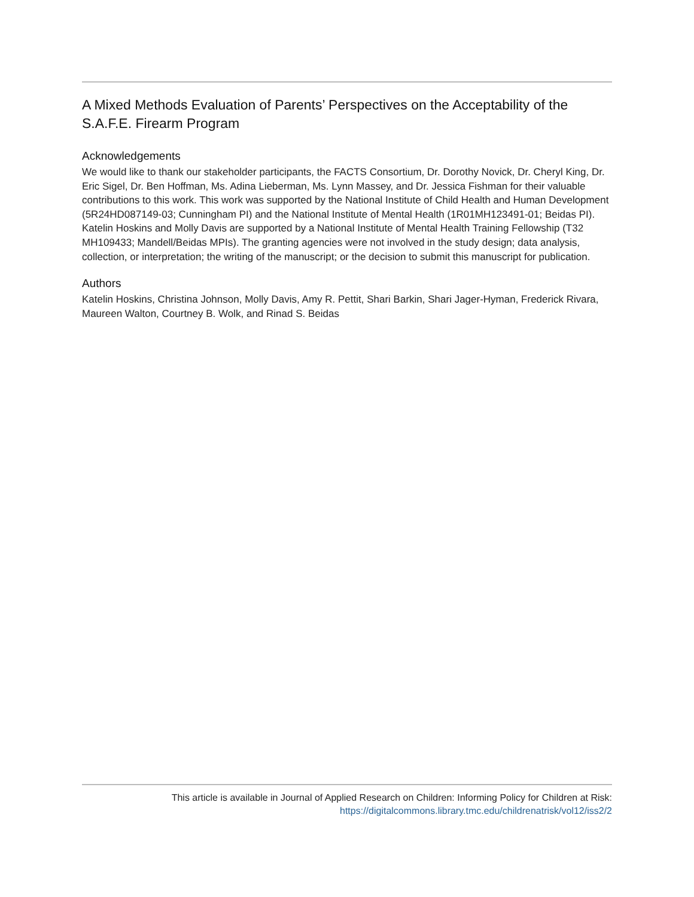A Mixed Methods Evaluation of Parents’ Perspectives on the Acceptability of the S.A.F.E. Firearm Program
Acknowledgements
We would like to thank our stakeholder participants, the FACTS Consortium, Dr. Dorothy Novick, Dr. Cheryl King, Dr. Eric Sigel, Dr. Ben Hoffman, Ms. Adina Lieberman, Ms. Lynn Massey, and Dr. Jessica Fishman for their valuable contributions to this work. This work was supported by the National Institute of Child Health and Human Development (5R24HD087149-03; Cunningham PI) and the National Institute of Mental Health (1R01MH123491-01; Beidas PI). Katelin Hoskins and Molly Davis are supported by a National Institute of Mental Health Training Fellowship (T32 MH109433; Mandell/Beidas MPIs). The granting agencies were not involved in the study design; data analysis, collection, or interpretation; the writing of the manuscript; or the decision to submit this manuscript for publication.
Authors
Katelin Hoskins, Christina Johnson, Molly Davis, Amy R. Pettit, Shari Barkin, Shari Jager-Hyman, Frederick Rivara, Maureen Walton, Courtney B. Wolk, and Rinad S. Beidas
This article is available in Journal of Applied Research on Children: Informing Policy for Children at Risk:
https://digitalcommons.library.tmc.edu/childrenatrisk/vol12/iss2/2